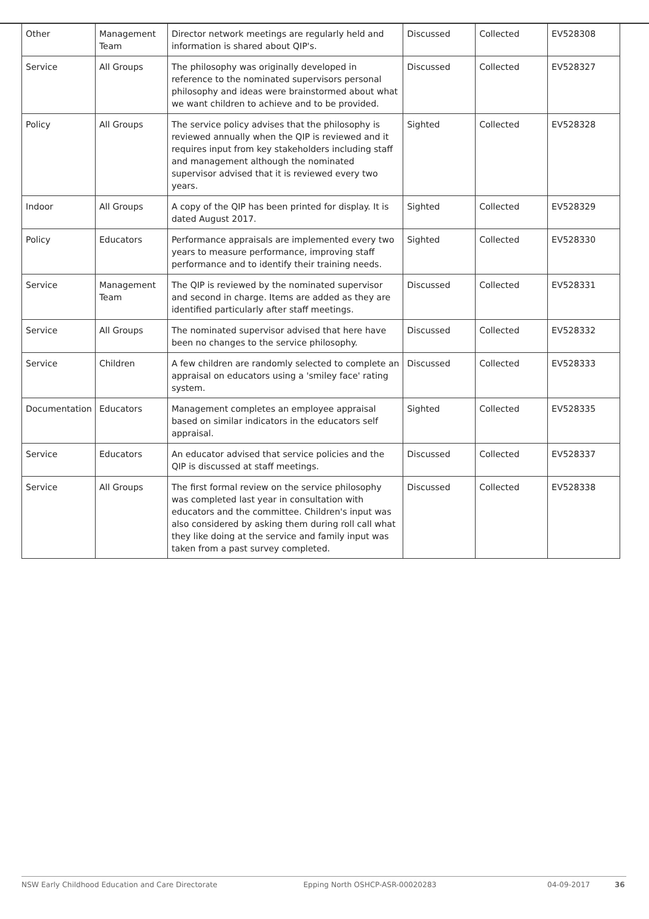| Other | Management Team | Director network meetings are regularly held and information is shared about QIP's. | Discussed | Collected | EV528308 |
| Service | All Groups | The philosophy was originally developed in reference to the nominated supervisors personal philosophy and ideas were brainstormed about what we want children to achieve and to be provided. | Discussed | Collected | EV528327 |
| Policy | All Groups | The service policy advises that the philosophy is reviewed annually when the QIP is reviewed and it requires input from key stakeholders including staff and management although the nominated supervisor advised that it is reviewed every two years. | Sighted | Collected | EV528328 |
| Indoor | All Groups | A copy of the QIP has been printed for display. It is dated August 2017. | Sighted | Collected | EV528329 |
| Policy | Educators | Performance appraisals are implemented every two years to measure performance, improving staff performance and to identify their training needs. | Sighted | Collected | EV528330 |
| Service | Management Team | The QIP is reviewed by the nominated supervisor and second in charge. Items are added as they are identified particularly after staff meetings. | Discussed | Collected | EV528331 |
| Service | All Groups | The nominated supervisor advised that here have been no changes to the service philosophy. | Discussed | Collected | EV528332 |
| Service | Children | A few children are randomly selected to complete an appraisal on educators using a 'smiley face' rating system. | Discussed | Collected | EV528333 |
| Documentation | Educators | Management completes an employee appraisal based on similar indicators in the educators self appraisal. | Sighted | Collected | EV528335 |
| Service | Educators | An educator advised that service policies and the QIP is discussed at staff meetings. | Discussed | Collected | EV528337 |
| Service | All Groups | The first formal review on the service philosophy was completed last year in consultation with educators and the committee. Children's input was also considered by asking them during roll call what they like doing at the service and family input was taken from a past survey completed. | Discussed | Collected | EV528338 |
NSW Early Childhood Education and Care Directorate Epping North OSHCP-ASR-00020283 04-09-2017 36